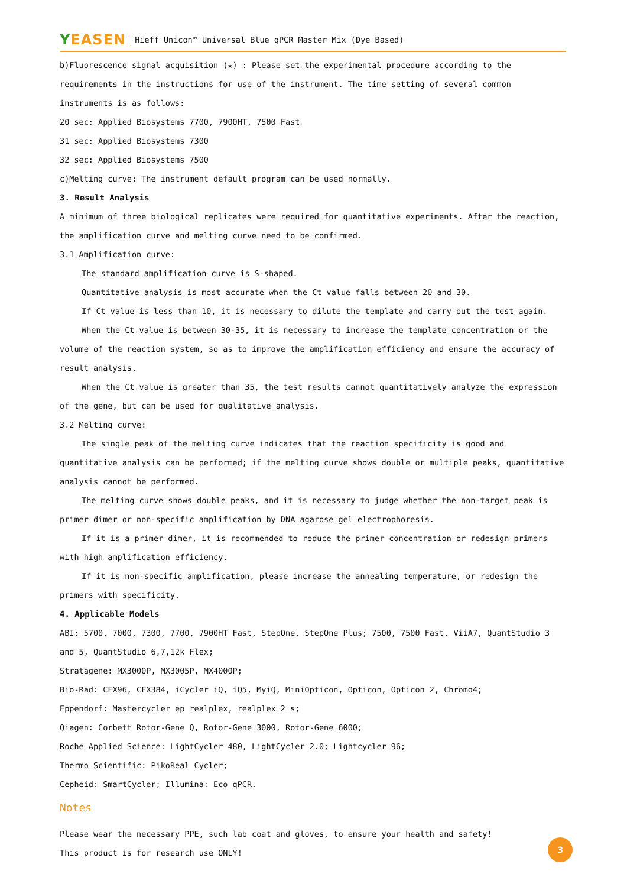YEASEN Hieff Unicon™ Universal Blue qPCR Master Mix (Dye Based)
b)Fluorescence signal acquisition (★) : Please set the experimental procedure according to the requirements in the instructions for use of the instrument. The time setting of several common instruments is as follows:
20 sec: Applied Biosystems 7700, 7900HT, 7500 Fast
31 sec: Applied Biosystems 7300
32 sec: Applied Biosystems 7500
c)Melting curve: The instrument default program can be used normally.
3. Result Analysis
A minimum of three biological replicates were required for quantitative experiments. After the reaction, the amplification curve and melting curve need to be confirmed.
3.1 Amplification curve:
The standard amplification curve is S-shaped.
Quantitative analysis is most accurate when the Ct value falls between 20 and 30.
If Ct value is less than 10, it is necessary to dilute the template and carry out the test again.
When the Ct value is between 30-35, it is necessary to increase the template concentration or the volume of the reaction system, so as to improve the amplification efficiency and ensure the accuracy of result analysis.
When the Ct value is greater than 35, the test results cannot quantitatively analyze the expression of the gene, but can be used for qualitative analysis.
3.2 Melting curve:
The single peak of the melting curve indicates that the reaction specificity is good and quantitative analysis can be performed; if the melting curve shows double or multiple peaks, quantitative analysis cannot be performed.
The melting curve shows double peaks, and it is necessary to judge whether the non-target peak is primer dimer or non-specific amplification by DNA agarose gel electrophoresis.
If it is a primer dimer, it is recommended to reduce the primer concentration or redesign primers with high amplification efficiency.
If it is non-specific amplification, please increase the annealing temperature, or redesign the primers with specificity.
4. Applicable Models
ABI: 5700, 7000, 7300, 7700, 7900HT Fast, StepOne, StepOne Plus; 7500, 7500 Fast, ViiA7, QuantStudio 3 and 5, QuantStudio 6,7,12k Flex;
Stratagene: MX3000P, MX3005P, MX4000P;
Bio-Rad: CFX96, CFX384, iCycler iQ, iQ5, MyiQ, MiniOpticon, Opticon, Opticon 2, Chromo4;
Eppendorf: Mastercycler ep realplex, realplex 2 s;
Qiagen: Corbett Rotor-Gene Q, Rotor-Gene 3000, Rotor-Gene 6000;
Roche Applied Science: LightCycler 480, LightCycler 2.0; Lightcycler 96;
Thermo Scientific: PikoReal Cycler;
Cepheid: SmartCycler; Illumina: Eco qPCR.
Notes
Please wear the necessary PPE, such lab coat and gloves, to ensure your health and safety!
This product is for research use ONLY!
3